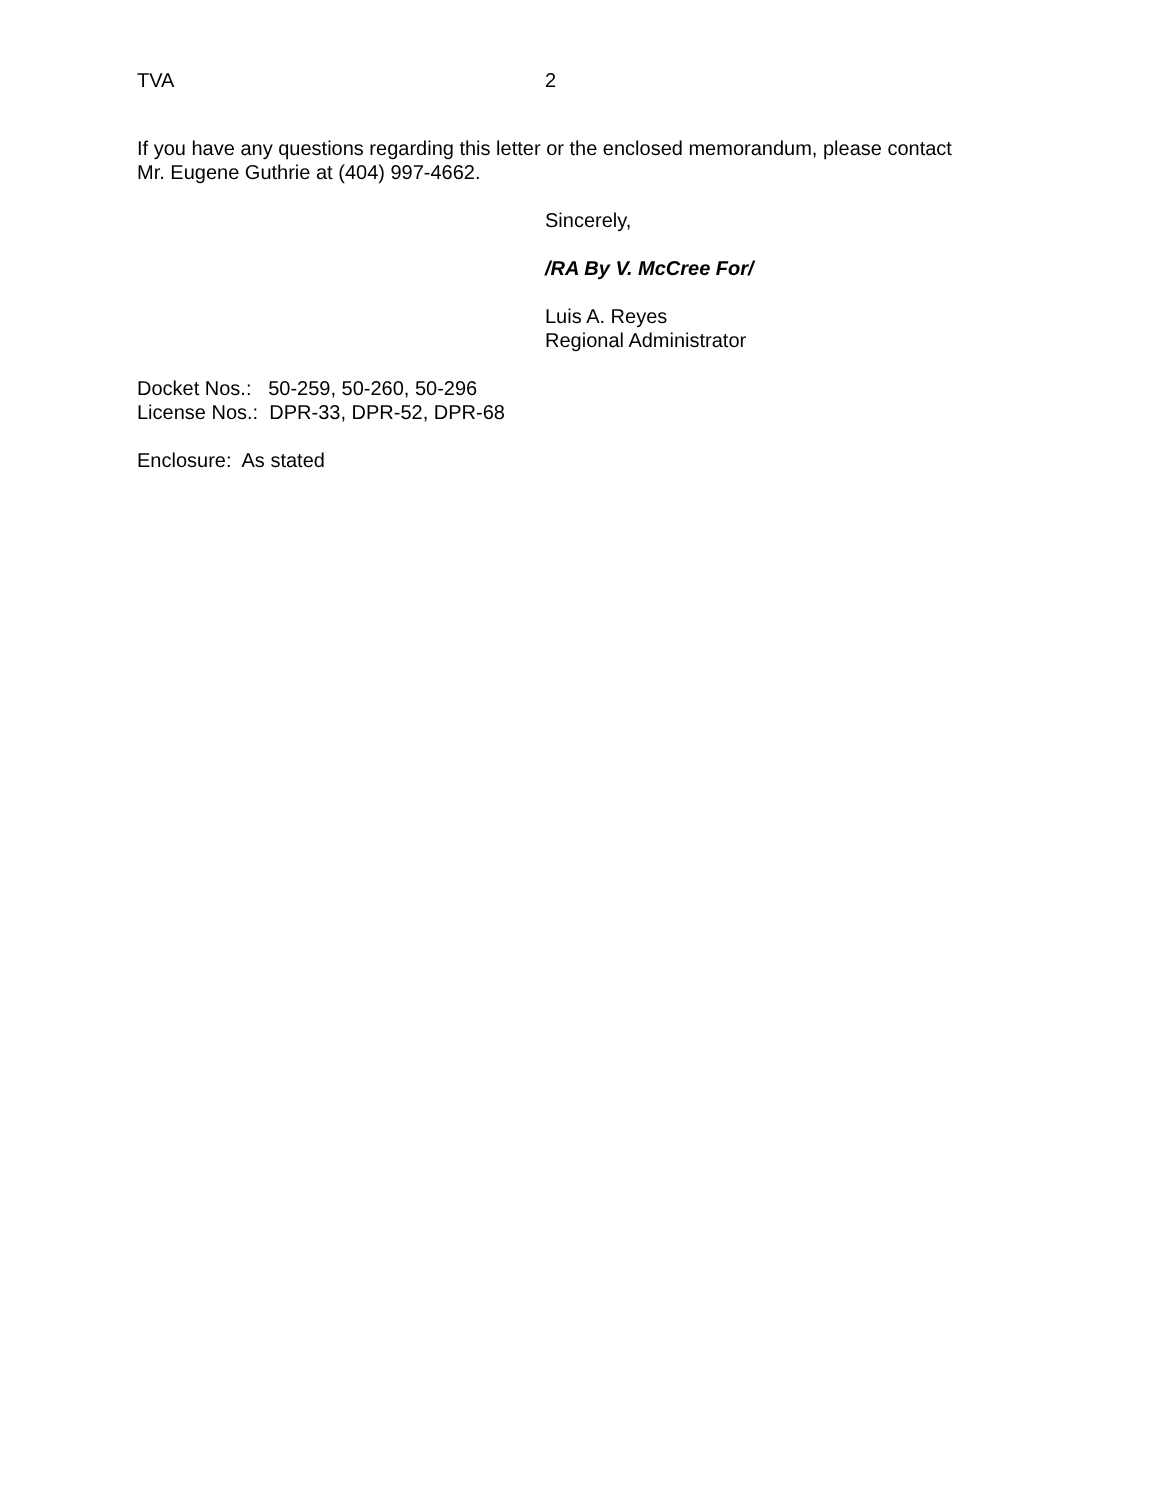TVA 2
If you have any questions regarding this letter or the enclosed memorandum, please contact
Mr. Eugene Guthrie at (404) 997-4662.
Sincerely,
/RA By V. McCree For/
Luis A. Reyes
Regional Administrator
Docket Nos.: 50-259, 50-260, 50-296
License Nos.: DPR-33, DPR-52, DPR-68
Enclosure: As stated